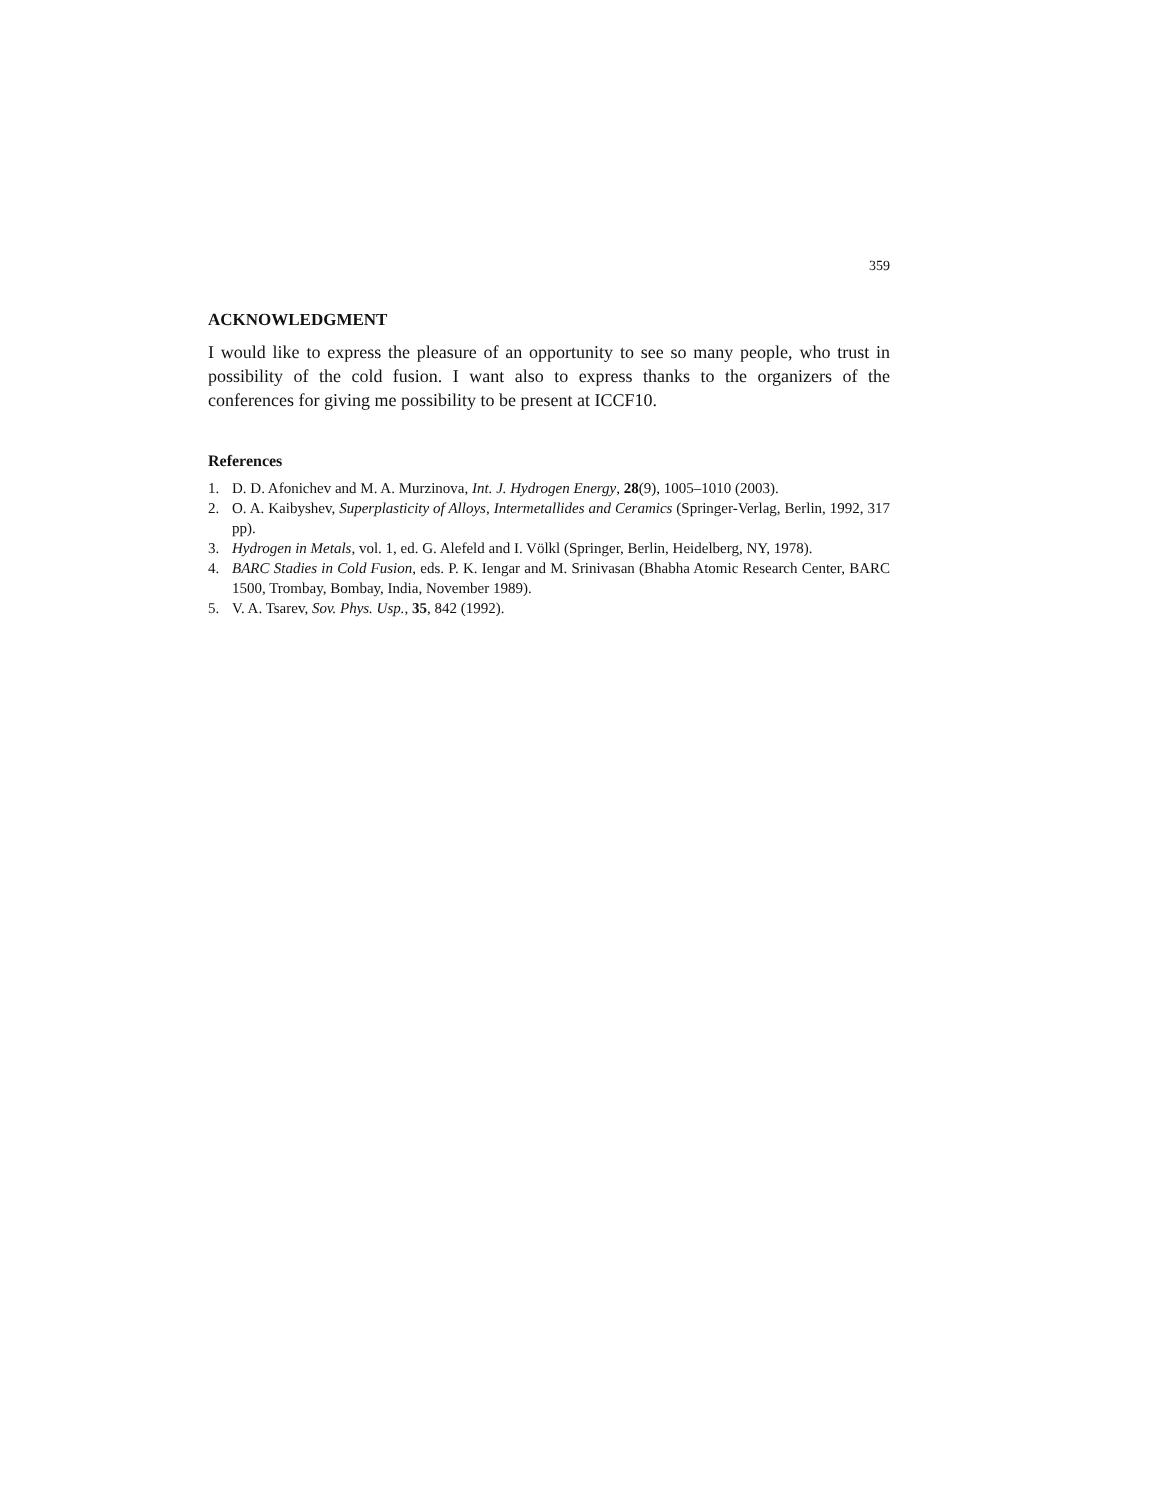359
ACKNOWLEDGMENT
I would like to express the pleasure of an opportunity to see so many people, who trust in possibility of the cold fusion. I want also to express thanks to the organizers of the conferences for giving me possibility to be present at ICCF10.
References
1. D. D. Afonichev and M. A. Murzinova, Int. J. Hydrogen Energy, 28(9), 1005–1010 (2003).
2. O. A. Kaibyshev, Superplasticity of Alloys, Intermetallides and Ceramics (Springer-Verlag, Berlin, 1992, 317 pp).
3. Hydrogen in Metals, vol. 1, ed. G. Alefeld and I. Völkl (Springer, Berlin, Heidelberg, NY, 1978).
4. BARC Stadies in Cold Fusion, eds. P. K. Iengar and M. Srinivasan (Bhabha Atomic Research Center, BARC 1500, Trombay, Bombay, India, November 1989).
5. V. A. Tsarev, Sov. Phys. Usp., 35, 842 (1992).